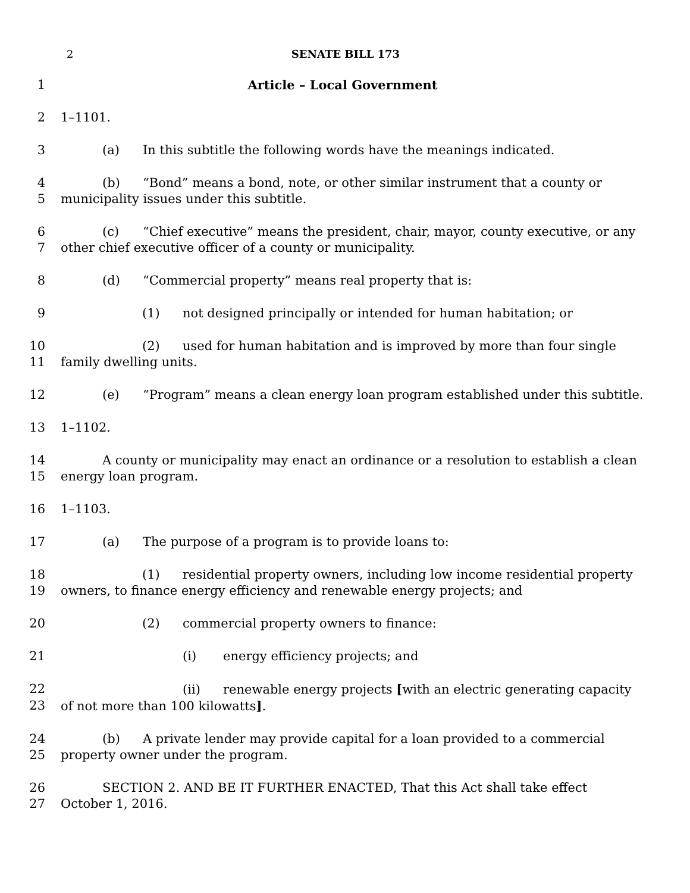2 SENATE BILL 173
1 Article – Local Government
2 1–1101.
3 (a) In this subtitle the following words have the meanings indicated.
4 (b) “Bond” means a bond, note, or other similar instrument that a county or
5 municipality issues under this subtitle.
6 (c) “Chief executive” means the president, chair, mayor, county executive, or any
7 other chief executive officer of a county or municipality.
8 (d) “Commercial property” means real property that is:
9 (1) not designed principally or intended for human habitation; or
10 (2) used for human habitation and is improved by more than four single
11 family dwelling units.
12 (e) “Program” means a clean energy loan program established under this subtitle.
13 1–1102.
14 A county or municipality may enact an ordinance or a resolution to establish a clean
15 energy loan program.
16 1–1103.
17 (a) The purpose of a program is to provide loans to:
18 (1) residential property owners, including low income residential property
19 owners, to finance energy efficiency and renewable energy projects; and
20 (2) commercial property owners to finance:
21 (i) energy efficiency projects; and
22 (ii) renewable energy projects [with an electric generating capacity
23 of not more than 100 kilowatts].
24 (b) A private lender may provide capital for a loan provided to a commercial
25 property owner under the program.
26 SECTION 2. AND BE IT FURTHER ENACTED, That this Act shall take effect
27 October 1, 2016.